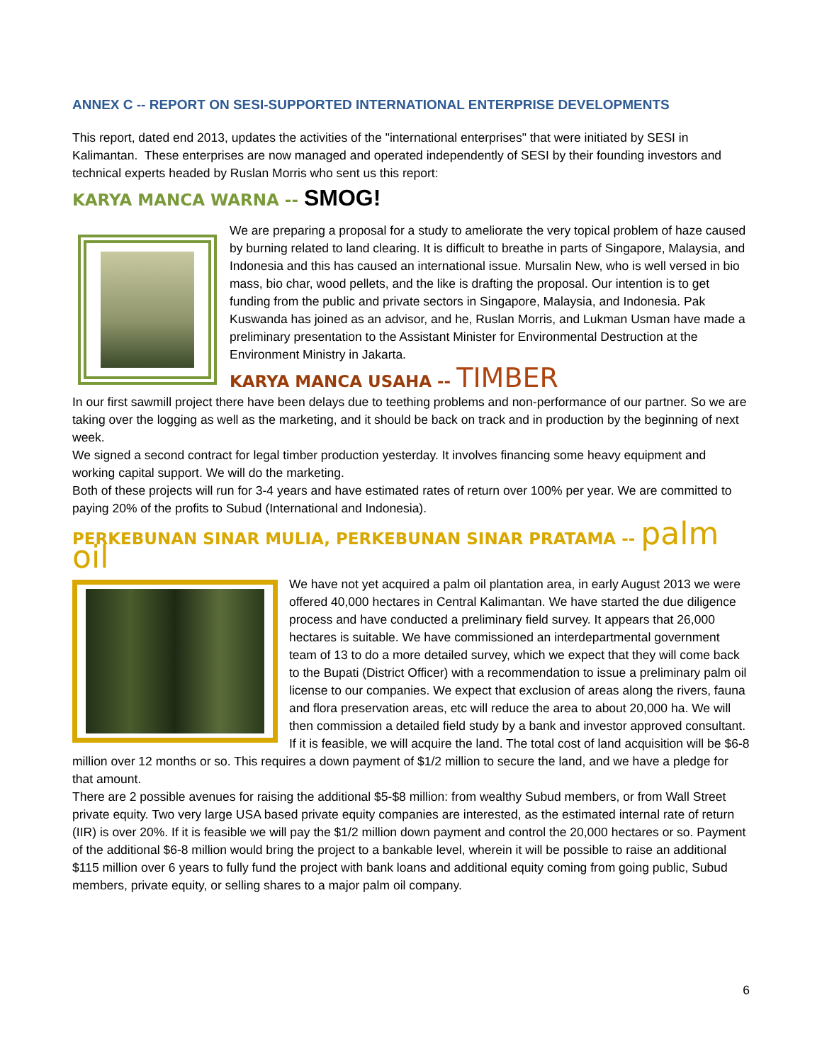ANNEX C -- REPORT ON SESI-SUPPORTED INTERNATIONAL ENTERPRISE DEVELOPMENTS
This report, dated end 2013, updates the activities of the "international enterprises" that were initiated by SESI in Kalimantan. These enterprises are now managed and operated independently of SESI by their founding investors and technical experts headed by Ruslan Morris who sent us this report:
KARYA MANCA WARNA -- SMOG!
We are preparing a proposal for a study to ameliorate the very topical problem of haze caused by burning related to land clearing. It is difficult to breathe in parts of Singapore, Malaysia, and Indonesia and this has caused an international issue. Mursalin New, who is well versed in bio mass, bio char, wood pellets, and the like is drafting the proposal. Our intention is to get funding from the public and private sectors in Singapore, Malaysia, and Indonesia. Pak Kuswanda has joined as an advisor, and he, Ruslan Morris, and Lukman Usman have made a preliminary presentation to the Assistant Minister for Environmental Destruction at the Environment Ministry in Jakarta.
KARYA MANCA USAHA -- TIMBER
In our first sawmill project there have been delays due to teething problems and non-performance of our partner. So we are taking over the logging as well as the marketing, and it should be back on track and in production by the beginning of next week.
We signed a second contract for legal timber production yesterday. It involves financing some heavy equipment and working capital support. We will do the marketing.
Both of these projects will run for 3-4 years and have estimated rates of return over 100% per year. We are committed to paying 20% of the profits to Subud (International and Indonesia).
PERKEBUNAN SINAR MULIA, PERKEBUNAN SINAR PRATAMA -- palm oil
We have not yet acquired a palm oil plantation area, in early August 2013 we were offered 40,000 hectares in Central Kalimantan. We have started the due diligence process and have conducted a preliminary field survey. It appears that 26,000 hectares is suitable. We have commissioned an interdepartmental government team of 13 to do a more detailed survey, which we expect that they will come back to the Bupati (District Officer) with a recommendation to issue a preliminary palm oil license to our companies. We expect that exclusion of areas along the rivers, fauna and flora preservation areas, etc will reduce the area to about 20,000 ha. We will then commission a detailed field study by a bank and investor approved consultant. If it is feasible, we will acquire the land. The total cost of land acquisition will be $6-8 million over 12 months or so. This requires a down payment of $1/2 million to secure the land, and we have a pledge for that amount.
There are 2 possible avenues for raising the additional $5-$8 million: from wealthy Subud members, or from Wall Street private equity. Two very large USA based private equity companies are interested, as the estimated internal rate of return (IIR) is over 20%. If it is feasible we will pay the $1/2 million down payment and control the 20,000 hectares or so. Payment of the additional $6-8 million would bring the project to a bankable level, wherein it will be possible to raise an additional $115 million over 6 years to fully fund the project with bank loans and additional equity coming from going public, Subud members, private equity, or selling shares to a major palm oil company.
6